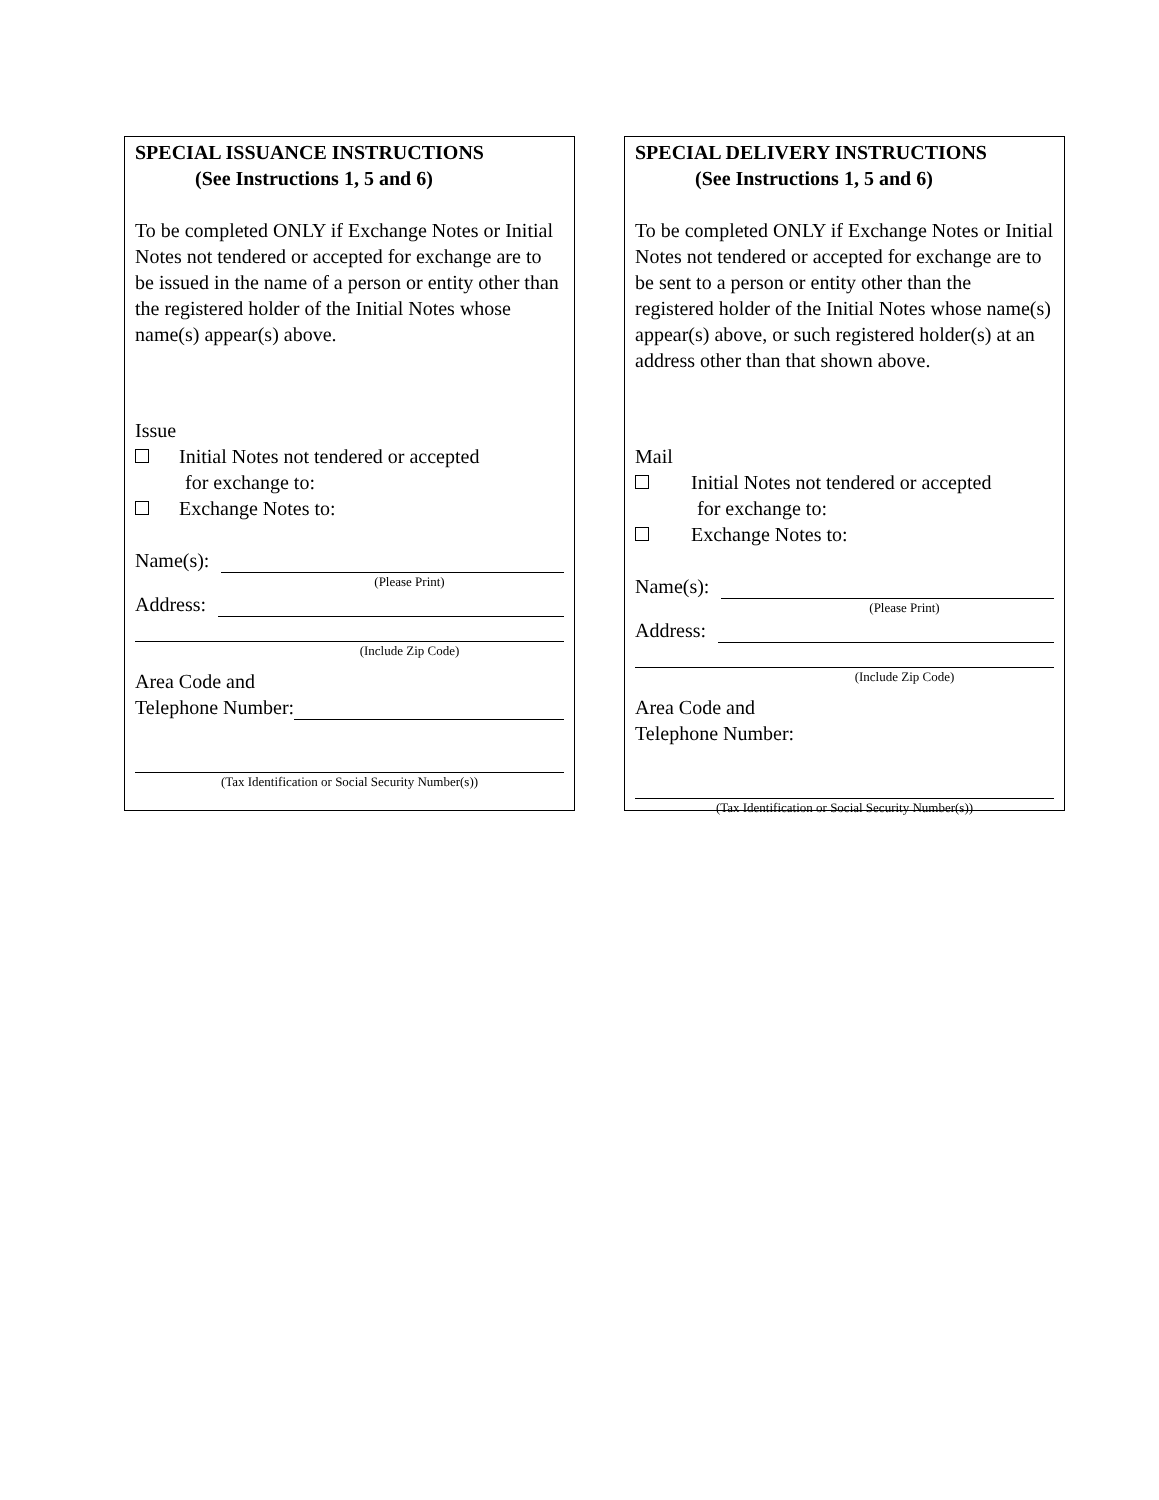SPECIAL ISSUANCE INSTRUCTIONS
(See Instructions 1, 5 and 6)
To be completed ONLY if Exchange Notes or Initial Notes not tendered or accepted for exchange are to be issued in the name of a person or entity other than the registered holder of the Initial Notes whose name(s) appear(s) above.
Issue
Initial Notes not tendered or accepted
for exchange to:
Exchange Notes to:
Name(s):
(Please Print)
Address:
(Include Zip Code)
Area Code and
Telephone Number:
(Tax Identification or Social Security Number(s))
SPECIAL DELIVERY INSTRUCTIONS
(See Instructions 1, 5 and 6)
To be completed ONLY if Exchange Notes or Initial Notes not tendered or accepted for exchange are to be sent to a person or entity other than the registered holder of the Initial Notes whose name(s) appear(s) above, or such registered holder(s) at an address other than that shown above.
Mail
Initial Notes not tendered or accepted
for exchange to:
Exchange Notes to:
Name(s):
(Please Print)
Address:
(Include Zip Code)
Area Code and
Telephone Number:
(Tax Identification or Social Security Number(s))